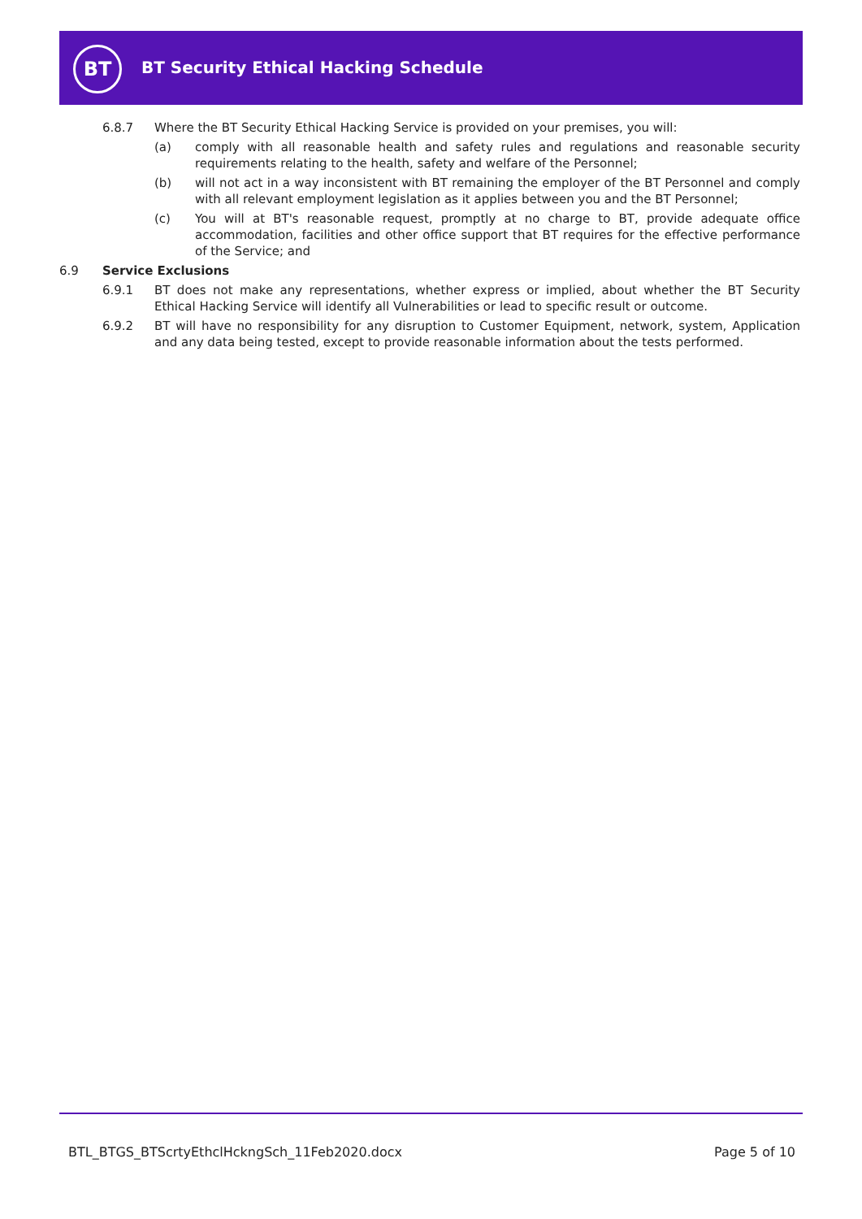BT
BT Security Ethical Hacking Schedule
6.8.7 Where the BT Security Ethical Hacking Service is provided on your premises, you will:
(a) comply with all reasonable health and safety rules and regulations and reasonable security requirements relating to the health, safety and welfare of the Personnel;
(b) will not act in a way inconsistent with BT remaining the employer of the BT Personnel and comply with all relevant employment legislation as it applies between you and the BT Personnel;
(c) You will at BT's reasonable request, promptly at no charge to BT, provide adequate office accommodation, facilities and other office support that BT requires for the effective performance of the Service; and
6.9 Service Exclusions
6.9.1 BT does not make any representations, whether express or implied, about whether the BT Security Ethical Hacking Service will identify all Vulnerabilities or lead to specific result or outcome.
6.9.2 BT will have no responsibility for any disruption to Customer Equipment, network, system, Application and any data being tested, except to provide reasonable information about the tests performed.
BTL_BTGS_BTScrtyEthclHckngSch_11Feb2020.docx Page 5 of 10